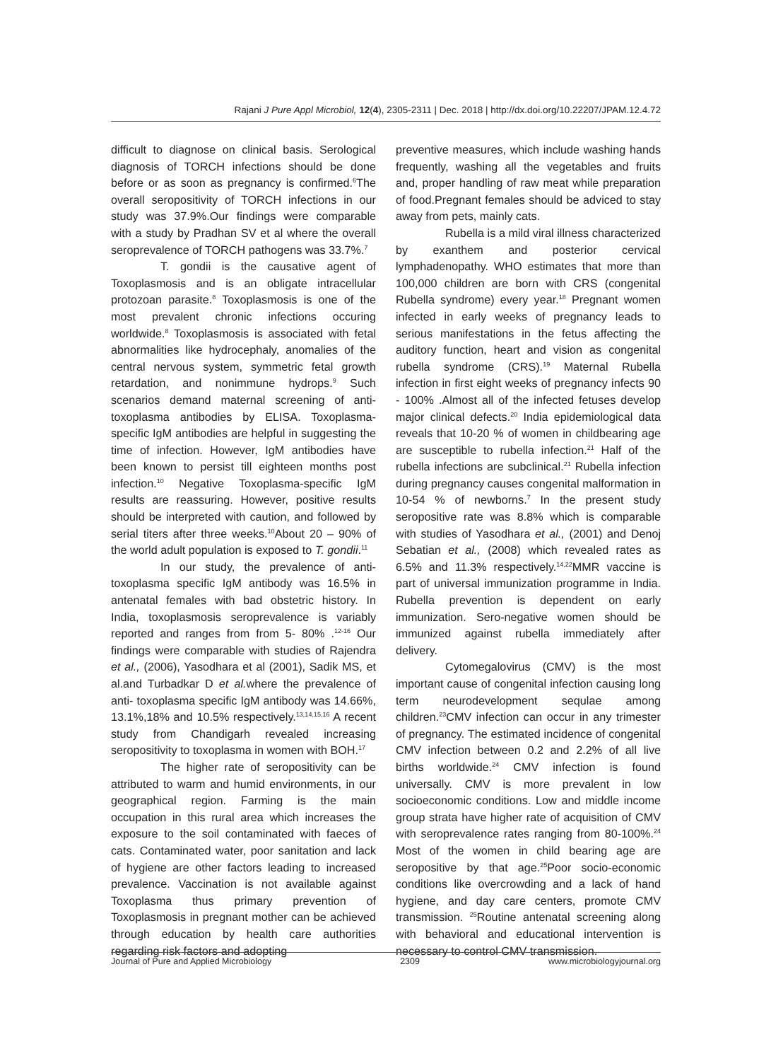Rajani J Pure Appl Microbiol, 12(4), 2305-2311 | Dec. 2018 | http://dx.doi.org/10.22207/JPAM.12.4.72
difficult to diagnose on clinical basis. Serological diagnosis of TORCH infections should be done before or as soon as pregnancy is confirmed.<sup>6</sup>The overall seropositivity of TORCH infections in our study was 37.9%.Our findings were comparable with a study by Pradhan SV et al where the overall seroprevalence of TORCH pathogens was 33.7%.<sup>7</sup>
T. gondii is the causative agent of Toxoplasmosis and is an obligate intracellular protozoan parasite.<sup>8</sup> Toxoplasmosis is one of the most prevalent chronic infections occuring worldwide.<sup>8</sup> Toxoplasmosis is associated with fetal abnormalities like hydrocephaly, anomalies of the central nervous system, symmetric fetal growth retardation, and nonimmune hydrops.<sup>9</sup> Such scenarios demand maternal screening of anti-toxoplasma antibodies by ELISA. Toxoplasma-specific IgM antibodies are helpful in suggesting the time of infection. However, IgM antibodies have been known to persist till eighteen months post infection.<sup>10</sup> Negative Toxoplasma-specific IgM results are reassuring. However, positive results should be interpreted with caution, and followed by serial titers after three weeks.<sup>10</sup>About 20 – 90% of the world adult population is exposed to T. gondii.<sup>11</sup>
In our study, the prevalence of anti-toxoplasma specific IgM antibody was 16.5% in antenatal females with bad obstetric history. In India, toxoplasmosis seroprevalence is variably reported and ranges from from 5- 80% .<sup>12-16</sup> Our findings were comparable with studies of Rajendra et al., (2006), Yasodhara et al (2001), Sadik MS, et al.and Turbadkar D et al. where the prevalence of anti- toxoplasma specific IgM antibody was 14.66%, 13.1%,18% and 10.5% respectively.<sup>13,14,15,16</sup> A recent study from Chandigarh revealed increasing seropositivity to toxoplasma in women with BOH.<sup>17</sup>
The higher rate of seropositivity can be attributed to warm and humid environments, in our geographical region. Farming is the main occupation in this rural area which increases the exposure to the soil contaminated with faeces of cats. Contaminated water, poor sanitation and lack of hygiene are other factors leading to increased prevalence. Vaccination is not available against Toxoplasma thus primary prevention of Toxoplasmosis in pregnant mother can be achieved through education by health care authorities regarding risk factors and adopting
preventive measures, which include washing hands frequently, washing all the vegetables and fruits and, proper handling of raw meat while preparation of food.Pregnant females should be adviced to stay away from pets, mainly cats.
Rubella is a mild viral illness characterized by exanthem and posterior cervical lymphadenopathy. WHO estimates that more than 100,000 children are born with CRS (congenital Rubella syndrome) every year.<sup>18</sup> Pregnant women infected in early weeks of pregnancy leads to serious manifestations in the fetus affecting the auditory function, heart and vision as congenital rubella syndrome (CRS).<sup>19</sup> Maternal Rubella infection in first eight weeks of pregnancy infects 90 - 100% .Almost all of the infected fetuses develop major clinical defects.<sup>20</sup> India epidemiological data reveals that 10-20 % of women in childbearing age are susceptible to rubella infection.<sup>21</sup> Half of the rubella infections are subclinical.<sup>21</sup> Rubella infection during pregnancy causes congenital malformation in 10-54 % of newborns.<sup>7</sup> In the present study seropositive rate was 8.8% which is comparable with studies of Yasodhara et al., (2001) and Denoj Sebatian et al., (2008) which revealed rates as 6.5% and 11.3% respectively.<sup>14,22</sup>MMR vaccine is part of universal immunization programme in India. Rubella prevention is dependent on early immunization. Sero-negative women should be immunized against rubella immediately after delivery.
Cytomegalovirus (CMV) is the most important cause of congenital infection causing long term neurodevelopment sequlae among children.<sup>23</sup>CMV infection can occur in any trimester of pregnancy. The estimated incidence of congenital CMV infection between 0.2 and 2.2% of all live births worldwide.<sup>24</sup> CMV infection is found universally. CMV is more prevalent in low socioeconomic conditions. Low and middle income group strata have higher rate of acquisition of CMV with seroprevalence rates ranging from 80-100%.<sup>24</sup> Most of the women in child bearing age are seropositive by that age.<sup>25</sup>Poor socio-economic conditions like overcrowding and a lack of hand hygiene, and day care centers, promote CMV transmission. <sup>25</sup>Routine antenatal screening along with behavioral and educational intervention is necessary to control CMV transmission.
Journal of Pure and Applied Microbiology 2309 www.microbiologyjournal.org